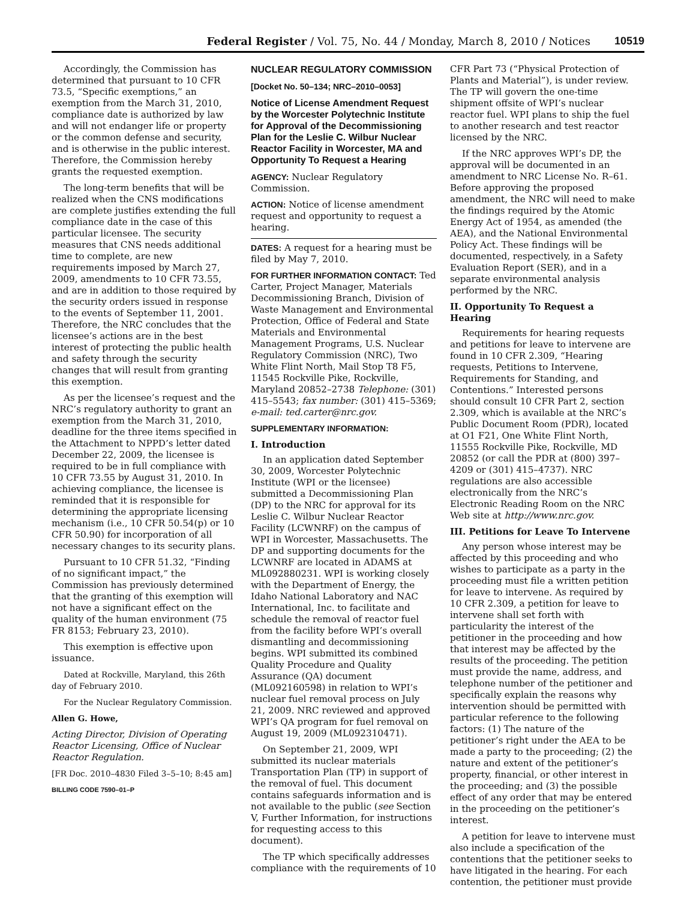Federal Register / Vol. 75, No. 44 / Monday, March 8, 2010 / Notices 10519
Accordingly, the Commission has determined that pursuant to 10 CFR 73.5, “Specific exemptions,” an exemption from the March 31, 2010, compliance date is authorized by law and will not endanger life or property or the common defense and security, and is otherwise in the public interest. Therefore, the Commission hereby grants the requested exemption.
The long-term benefits that will be realized when the CNS modifications are complete justifies extending the full compliance date in the case of this particular licensee. The security measures that CNS needs additional time to complete, are new requirements imposed by March 27, 2009, amendments to 10 CFR 73.55, and are in addition to those required by the security orders issued in response to the events of September 11, 2001. Therefore, the NRC concludes that the licensee’s actions are in the best interest of protecting the public health and safety through the security changes that will result from granting this exemption.
As per the licensee’s request and the NRC’s regulatory authority to grant an exemption from the March 31, 2010, deadline for the three items specified in the Attachment to NPPD’s letter dated December 22, 2009, the licensee is required to be in full compliance with 10 CFR 73.55 by August 31, 2010. In achieving compliance, the licensee is reminded that it is responsible for determining the appropriate licensing mechanism (i.e., 10 CFR 50.54(p) or 10 CFR 50.90) for incorporation of all necessary changes to its security plans.
Pursuant to 10 CFR 51.32, “Finding of no significant impact,” the Commission has previously determined that the granting of this exemption will not have a significant effect on the quality of the human environment (75 FR 8153; February 23, 2010).
This exemption is effective upon issuance.
Dated at Rockville, Maryland, this 26th day of February 2010.
For the Nuclear Regulatory Commission.
Allen G. Howe,
Acting Director, Division of Operating Reactor Licensing, Office of Nuclear Reactor Regulation.
[FR Doc. 2010–4830 Filed 3–5–10; 8:45 am]
BILLING CODE 7590–01–P
NUCLEAR REGULATORY COMMISSION
[Docket No. 50–134; NRC–2010–0053]
Notice of License Amendment Request by the Worcester Polytechnic Institute for Approval of the Decommissioning Plan for the Leslie C. Wilbur Nuclear Reactor Facility in Worcester, MA and Opportunity To Request a Hearing
AGENCY: Nuclear Regulatory Commission.
ACTION: Notice of license amendment request and opportunity to request a hearing.
DATES: A request for a hearing must be filed by May 7, 2010.
FOR FURTHER INFORMATION CONTACT: Ted Carter, Project Manager, Materials Decommissioning Branch, Division of Waste Management and Environmental Protection, Office of Federal and State Materials and Environmental Management Programs, U.S. Nuclear Regulatory Commission (NRC), Two White Flint North, Mail Stop T8 F5, 11545 Rockville Pike, Rockville, Maryland 20852–2738 Telephone: (301) 415–5543; fax number: (301) 415–5369; e-mail: ted.carter@nrc.gov.
SUPPLEMENTARY INFORMATION:
I. Introduction
In an application dated September 30, 2009, Worcester Polytechnic Institute (WPI or the licensee) submitted a Decommissioning Plan (DP) to the NRC for approval for its Leslie C. Wilbur Nuclear Reactor Facility (LCWNRF) on the campus of WPI in Worcester, Massachusetts. The DP and supporting documents for the LCWNRF are located in ADAMS at ML092880231. WPI is working closely with the Department of Energy, the Idaho National Laboratory and NAC International, Inc. to facilitate and schedule the removal of reactor fuel from the facility before WPI’s overall dismantling and decommissioning begins. WPI submitted its combined Quality Procedure and Quality Assurance (QA) document (ML092160598) in relation to WPI’s nuclear fuel removal process on July 21, 2009. NRC reviewed and approved WPI’s QA program for fuel removal on August 19, 2009 (ML092310471).
On September 21, 2009, WPI submitted its nuclear materials Transportation Plan (TP) in support of the removal of fuel. This document contains safeguards information and is not available to the public (see Section V, Further Information, for instructions for requesting access to this document).
The TP which specifically addresses compliance with the requirements of 10
CFR Part 73 (“Physical Protection of Plants and Material”), is under review. The TP will govern the one-time shipment offsite of WPI’s nuclear reactor fuel. WPI plans to ship the fuel to another research and test reactor licensed by the NRC.
If the NRC approves WPI’s DP, the approval will be documented in an amendment to NRC License No. R–61. Before approving the proposed amendment, the NRC will need to make the findings required by the Atomic Energy Act of 1954, as amended (the AEA), and the National Environmental Policy Act. These findings will be documented, respectively, in a Safety Evaluation Report (SER), and in a separate environmental analysis performed by the NRC.
II. Opportunity To Request a Hearing
Requirements for hearing requests and petitions for leave to intervene are found in 10 CFR 2.309, “Hearing requests, Petitions to Intervene, Requirements for Standing, and Contentions.” Interested persons should consult 10 CFR Part 2, section 2.309, which is available at the NRC’s Public Document Room (PDR), located at O1 F21, One White Flint North, 11555 Rockville Pike, Rockville, MD 20852 (or call the PDR at (800) 397–4209 or (301) 415–4737). NRC regulations are also accessible electronically from the NRC’s Electronic Reading Room on the NRC Web site at http://www.nrc.gov.
III. Petitions for Leave To Intervene
Any person whose interest may be affected by this proceeding and who wishes to participate as a party in the proceeding must file a written petition for leave to intervene. As required by 10 CFR 2.309, a petition for leave to intervene shall set forth with particularity the interest of the petitioner in the proceeding and how that interest may be affected by the results of the proceeding. The petition must provide the name, address, and telephone number of the petitioner and specifically explain the reasons why intervention should be permitted with particular reference to the following factors: (1) The nature of the petitioner’s right under the AEA to be made a party to the proceeding; (2) the nature and extent of the petitioner’s property, financial, or other interest in the proceeding; and (3) the possible effect of any order that may be entered in the proceeding on the petitioner’s interest.
A petition for leave to intervene must also include a specification of the contentions that the petitioner seeks to have litigated in the hearing. For each contention, the petitioner must provide